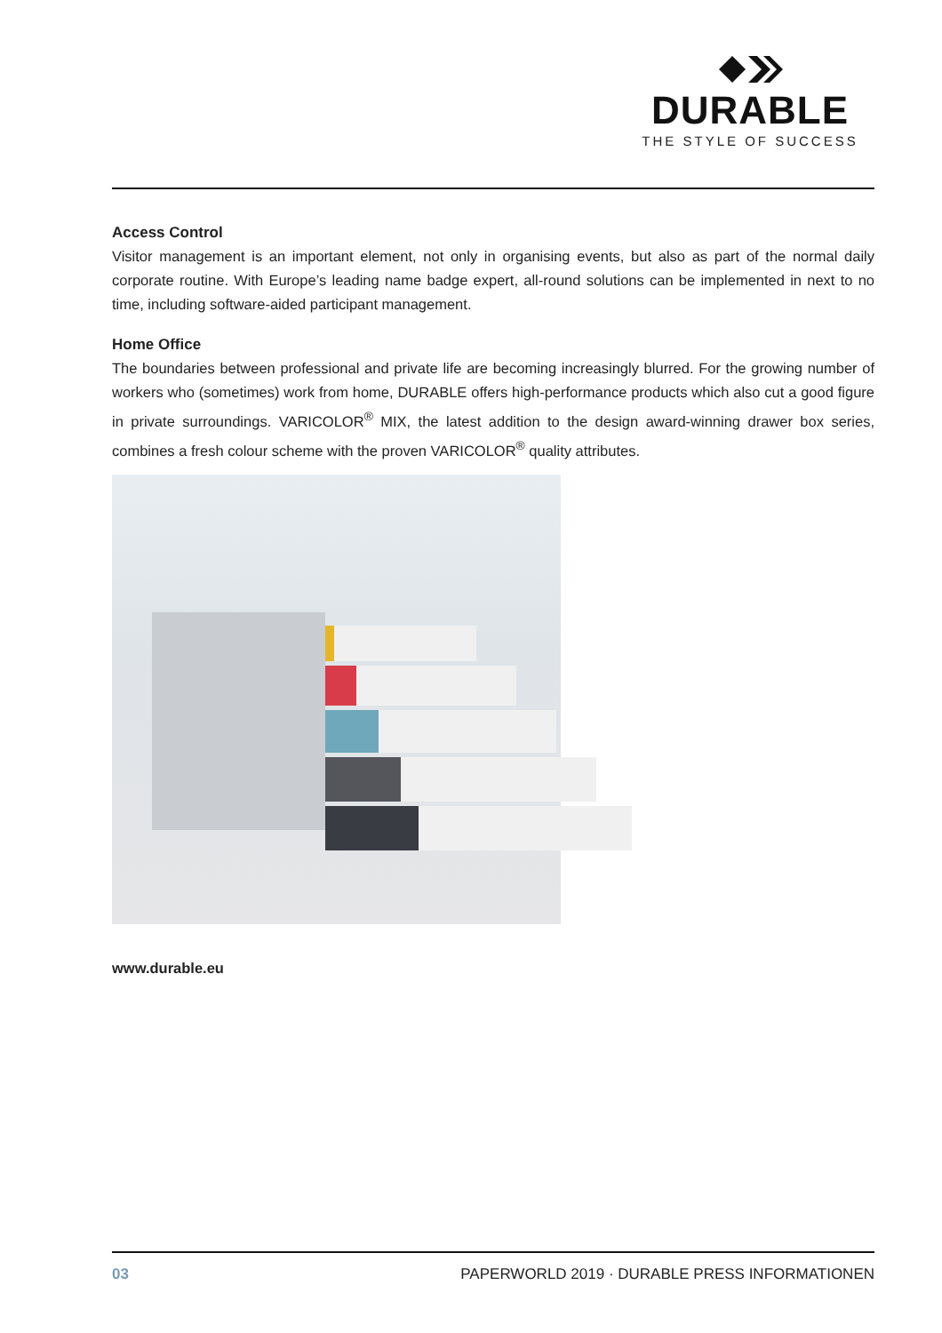DURABLE
THE STYLE OF SUCCESS
Access Control
Visitor management is an important element, not only in organising events, but also as part of the normal daily corporate routine. With Europe’s leading name badge expert, all-round solutions can be implemented in next to no time, including software-aided participant management.
Home Office
The boundaries between professional and private life are becoming increasingly blurred. For the growing number of workers who (sometimes) work from home, DURABLE offers high-performance products which also cut a good figure in private surroundings. VARICOLOR<sup>®</sup> MIX, the latest addition to the design award-winning drawer box series, combines a fresh colour scheme with the proven VARICOLOR<sup>®</sup> quality attributes.
www.durable.eu
03 PAPERWORLD 2019 · DURABLE PRESS INFORMATIONEN